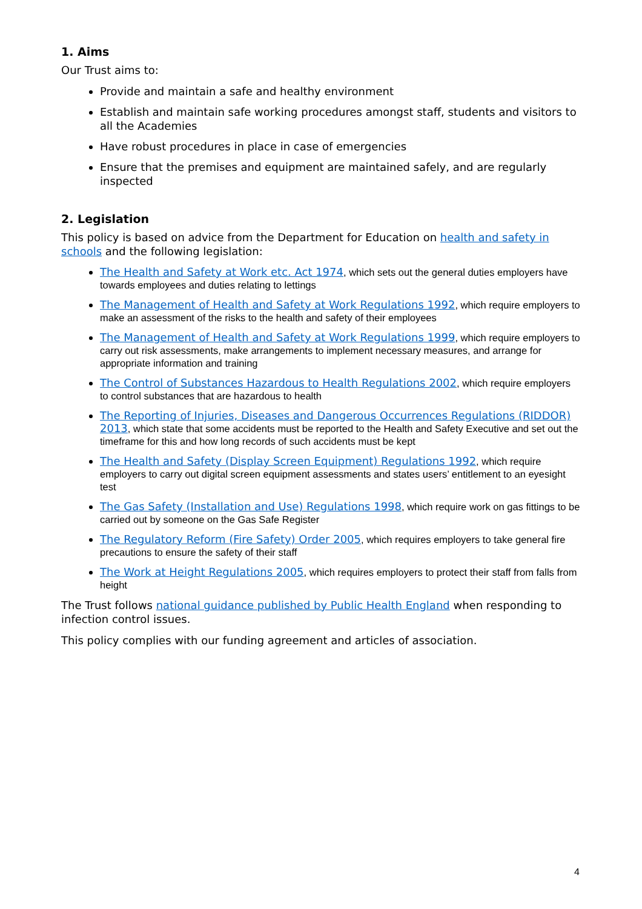1. Aims
Our Trust aims to:
Provide and maintain a safe and healthy environment
Establish and maintain safe working procedures amongst staff, students and visitors to all the Academies
Have robust procedures in place in case of emergencies
Ensure that the premises and equipment are maintained safely, and are regularly inspected
2. Legislation
This policy is based on advice from the Department for Education on health and safety in schools and the following legislation:
The Health and Safety at Work etc. Act 1974, which sets out the general duties employers have towards employees and duties relating to lettings
The Management of Health and Safety at Work Regulations 1992, which require employers to make an assessment of the risks to the health and safety of their employees
The Management of Health and Safety at Work Regulations 1999, which require employers to carry out risk assessments, make arrangements to implement necessary measures, and arrange for appropriate information and training
The Control of Substances Hazardous to Health Regulations 2002, which require employers to control substances that are hazardous to health
The Reporting of Injuries, Diseases and Dangerous Occurrences Regulations (RIDDOR) 2013, which state that some accidents must be reported to the Health and Safety Executive and set out the timeframe for this and how long records of such accidents must be kept
The Health and Safety (Display Screen Equipment) Regulations 1992, which require employers to carry out digital screen equipment assessments and states users’ entitlement to an eyesight test
The Gas Safety (Installation and Use) Regulations 1998, which require work on gas fittings to be carried out by someone on the Gas Safe Register
The Regulatory Reform (Fire Safety) Order 2005, which requires employers to take general fire precautions to ensure the safety of their staff
The Work at Height Regulations 2005, which requires employers to protect their staff from falls from height
The Trust follows national guidance published by Public Health England when responding to infection control issues.
This policy complies with our funding agreement and articles of association.
4